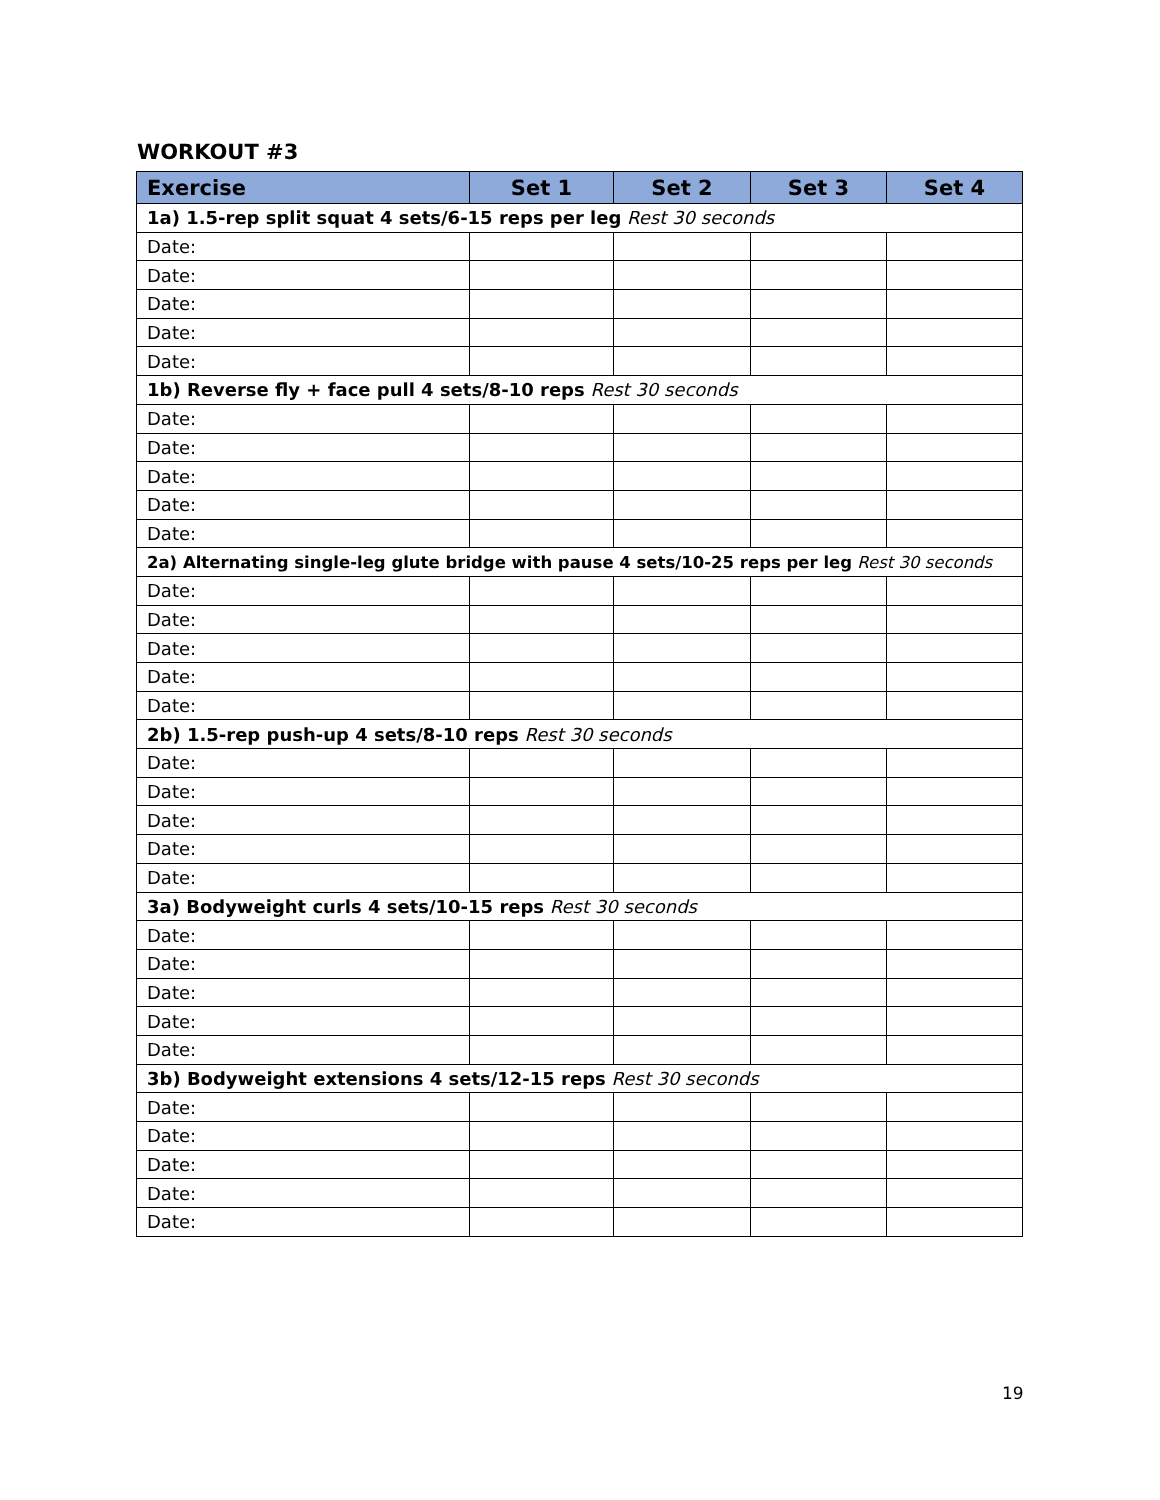WORKOUT #3
| Exercise | Set 1 | Set 2 | Set 3 | Set 4 |
| --- | --- | --- | --- | --- |
| 1a) 1.5-rep split squat 4 sets/6-15 reps per leg Rest 30 seconds | | | | |
| Date: | | | | |
| Date: | | | | |
| Date: | | | | |
| Date: | | | | |
| Date: | | | | |
| 1b) Reverse fly + face pull 4 sets/8-10 reps Rest 30 seconds | | | | |
| Date: | | | | |
| Date: | | | | |
| Date: | | | | |
| Date: | | | | |
| Date: | | | | |
| 2a) Alternating single-leg glute bridge with pause 4 sets/10-25 reps per leg Rest 30 seconds | | | | |
| Date: | | | | |
| Date: | | | | |
| Date: | | | | |
| Date: | | | | |
| Date: | | | | |
| 2b) 1.5-rep push-up 4 sets/8-10 reps Rest 30 seconds | | | | |
| Date: | | | | |
| Date: | | | | |
| Date: | | | | |
| Date: | | | | |
| Date: | | | | |
| 3a) Bodyweight curls 4 sets/10-15 reps Rest 30 seconds | | | | |
| Date: | | | | |
| Date: | | | | |
| Date: | | | | |
| Date: | | | | |
| Date: | | | | |
| 3b) Bodyweight extensions 4 sets/12-15 reps Rest 30 seconds | | | | |
| Date: | | | | |
| Date: | | | | |
| Date: | | | | |
| Date: | | | | |
| Date: | | | | |
19